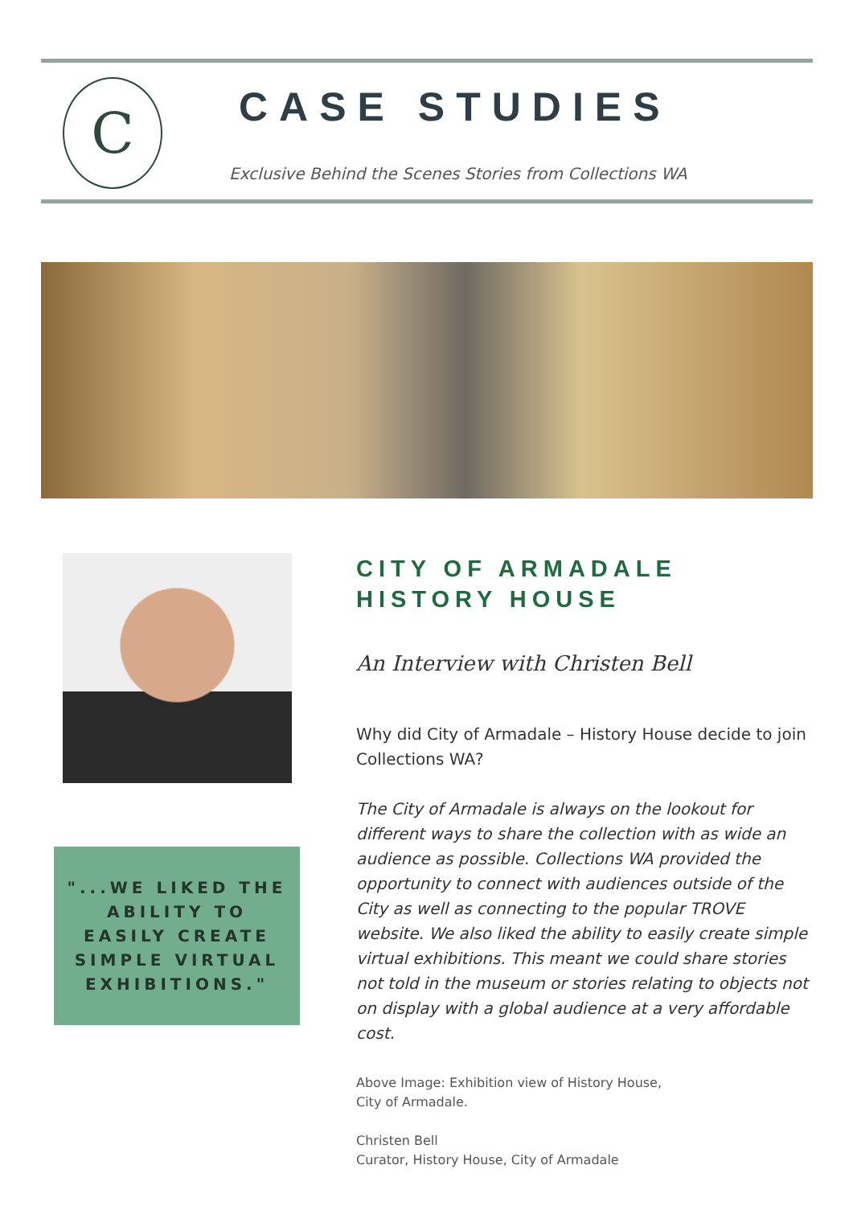C
CASE STUDIES
Exclusive Behind the Scenes Stories from Collections WA
"...WE LIKED THE ABILITY TO EASILY CREATE SIMPLE VIRTUAL EXHIBITIONS."
CITY OF ARMADALE
HISTORY HOUSE
An Interview with Christen Bell
Why did City of Armadale – History House decide to join Collections WA?
The City of Armadale is always on the lookout for different ways to share the collection with as wide an audience as possible. Collections WA provided the opportunity to connect with audiences outside of the City as well as connecting to the popular TROVE website. We also liked the ability to easily create simple virtual exhibitions. This meant we could share stories not told in the museum or stories relating to objects not on display with a global audience at a very affordable cost.
Above Image: Exhibition view of History House,
City of Armadale.
Christen Bell
Curator, History House, City of Armadale